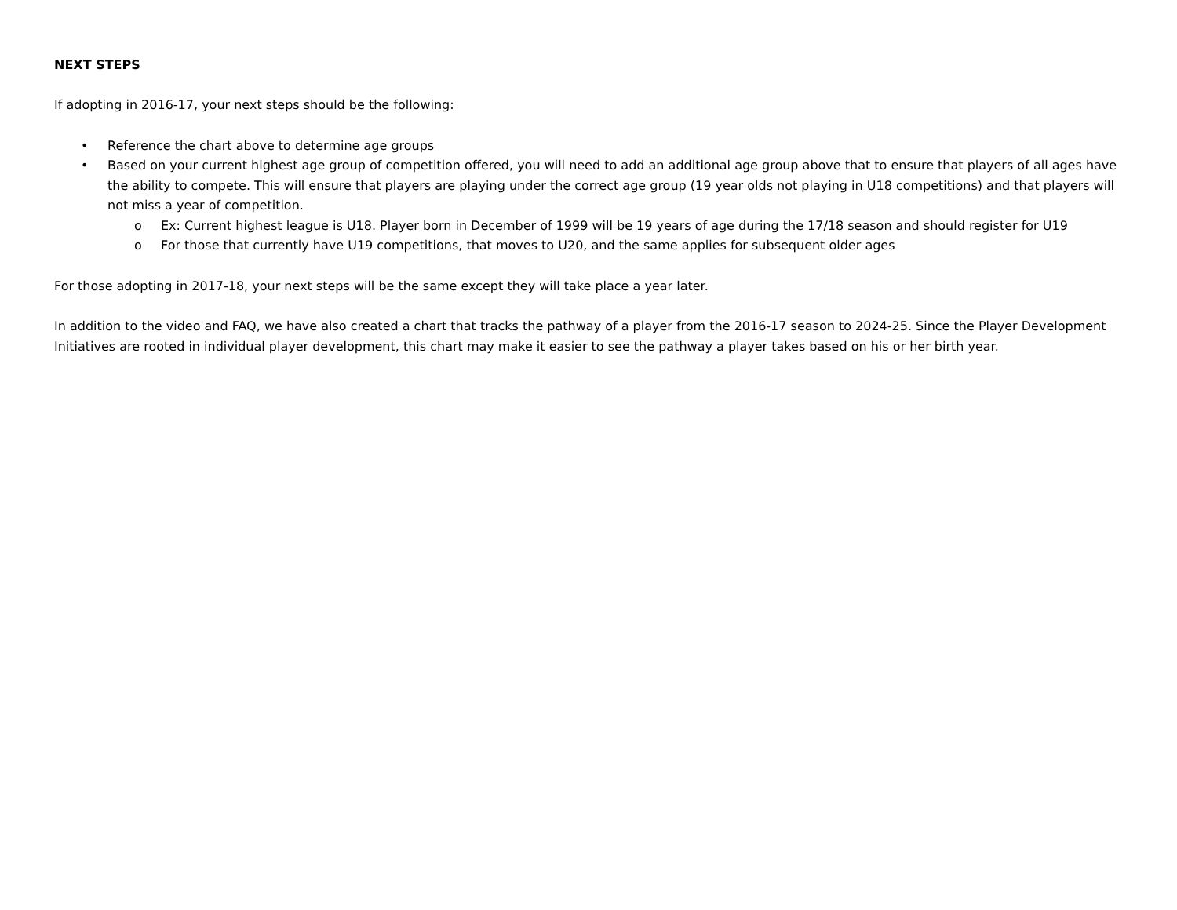NEXT STEPS
If adopting in 2016-17, your next steps should be the following:
• Reference the chart above to determine age groups
• Based on your current highest age group of competition offered, you will need to add an additional age group above that to ensure that players of all ages have the ability to compete. This will ensure that players are playing under the correct age group (19 year olds not playing in U18 competitions) and that players will not miss a year of competition.
o Ex: Current highest league is U18. Player born in December of 1999 will be 19 years of age during the 17/18 season and should register for U19
o For those that currently have U19 competitions, that moves to U20, and the same applies for subsequent older ages
For those adopting in 2017-18, your next steps will be the same except they will take place a year later.
In addition to the video and FAQ, we have also created a chart that tracks the pathway of a player from the 2016-17 season to 2024-25. Since the Player Development Initiatives are rooted in individual player development, this chart may make it easier to see the pathway a player takes based on his or her birth year.